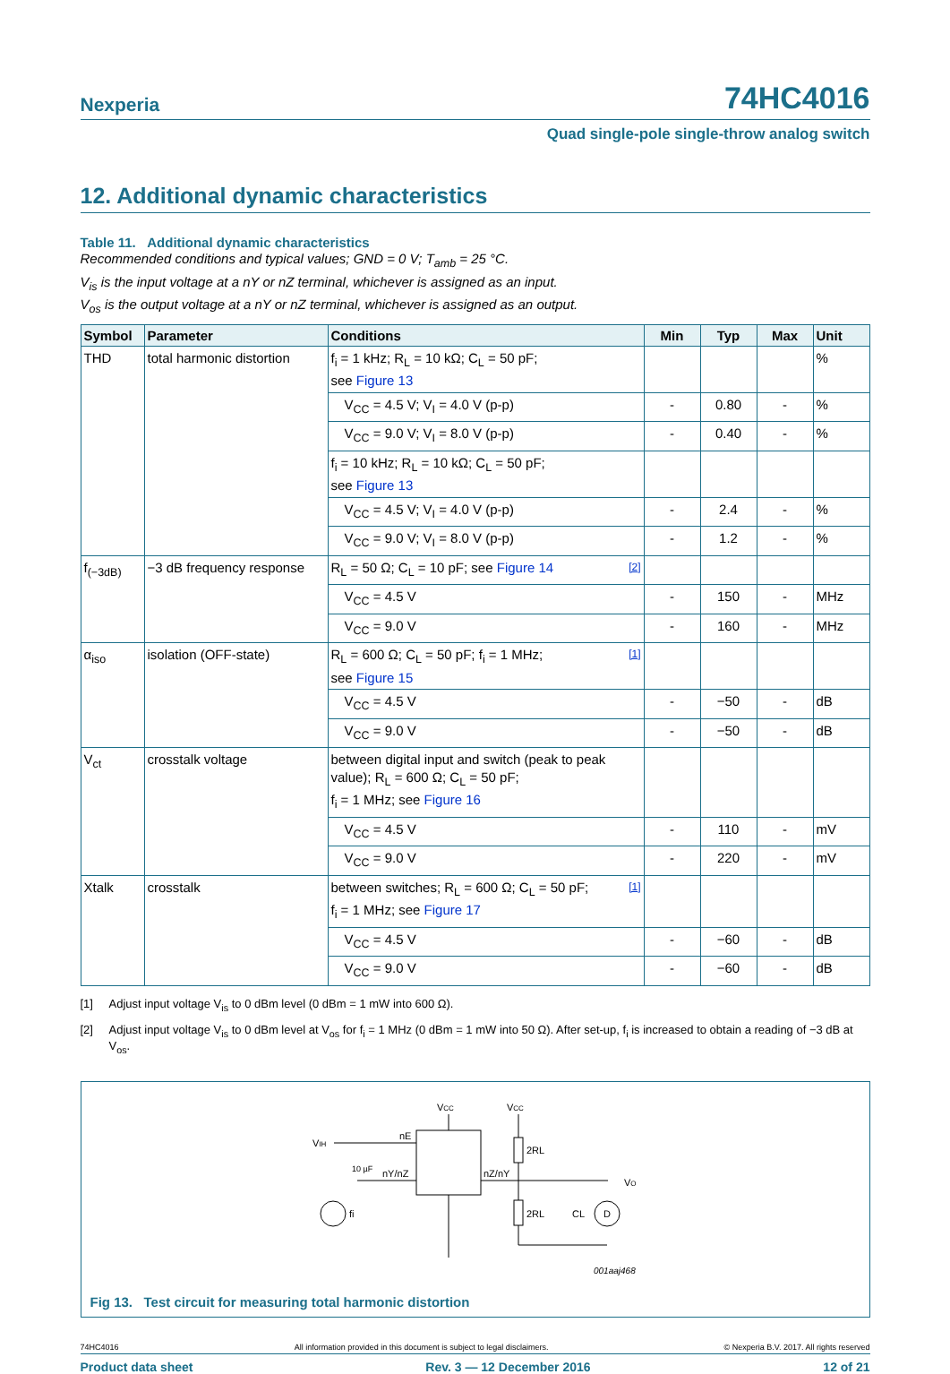Nexperia
74HC4016
Quad single-pole single-throw analog switch
12. Additional dynamic characteristics
Table 11. Additional dynamic characteristics
Recommended conditions and typical values; GND = 0 V; T<sub>amb</sub> = 25 °C.
V<sub>is</sub> is the input voltage at a nY or nZ terminal, whichever is assigned as an input.
V<sub>os</sub> is the output voltage at a nY or nZ terminal, whichever is assigned as an output.
| Symbol | Parameter | Conditions | Min | Typ | Max | Unit |
| --- | --- | --- | --- | --- | --- | --- |
| THD | total harmonic distortion | f<sub>i</sub> = 1 kHz; R<sub>L</sub> = 10 kΩ; C<sub>L</sub> = 50 pF; see Figure 13 | | | | % |
| | | V<sub>CC</sub> = 4.5 V; V<sub>I</sub> = 4.0 V (p-p) | - | 0.80 | - | % |
| | | V<sub>CC</sub> = 9.0 V; V<sub>I</sub> = 8.0 V (p-p) | - | 0.40 | - | % |
| | | f<sub>i</sub> = 10 kHz; R<sub>L</sub> = 10 kΩ; C<sub>L</sub> = 50 pF; see Figure 13 | | | | |
| | | V<sub>CC</sub> = 4.5 V; V<sub>I</sub> = 4.0 V (p-p) | - | 2.4 | - | % |
| | | V<sub>CC</sub> = 9.0 V; V<sub>I</sub> = 8.0 V (p-p) | - | 1.2 | - | % |
| f<sub>(−3dB)</sub> | −3 dB frequency response | R<sub>L</sub> = 50 Ω; C<sub>L</sub> = 10 pF; see Figure 14 [2] | | | | |
| | | V<sub>CC</sub> = 4.5 V | - | 150 | - | MHz |
| | | V<sub>CC</sub> = 9.0 V | - | 160 | - | MHz |
| α<sub>iso</sub> | isolation (OFF-state) | R<sub>L</sub> = 600 Ω; C<sub>L</sub> = 50 pF; f<sub>i</sub> = 1 MHz; [1] see Figure 15 | | | | |
| | | V<sub>CC</sub> = 4.5 V | - | −50 | - | dB |
| | | V<sub>CC</sub> = 9.0 V | - | −50 | - | dB |
| V<sub>ct</sub> | crosstalk voltage | between digital input and switch (peak to peak value); R<sub>L</sub> = 600 Ω; C<sub>L</sub> = 50 pF; f<sub>i</sub> = 1 MHz; see Figure 16 | | | | |
| | | V<sub>CC</sub> = 4.5 V | - | 110 | - | mV |
| | | V<sub>CC</sub> = 9.0 V | - | 220 | - | mV |
| Xtalk | crosstalk | between switches; R<sub>L</sub> = 600 Ω; C<sub>L</sub> = 50 pF; [1] f<sub>i</sub> = 1 MHz; see Figure 17 | | | | |
| | | V<sub>CC</sub> = 4.5 V | - | −60 | - | dB |
| | | V<sub>CC</sub> = 9.0 V | - | −60 | - | dB |
[1] Adjust input voltage V<sub>is</sub> to 0 dBm level (0 dBm = 1 mW into 600 Ω).
[2] Adjust input voltage V<sub>is</sub> to 0 dBm level at V<sub>os</sub> for f<sub>i</sub> = 1 MHz (0 dBm = 1 mW into 50 Ω). After set-up, f<sub>i</sub> is increased to obtain a reading of −3 dB at V<sub>os</sub>.
VCC
VCC
VIH
nE
10 µF
nY/nZ
nZ/nY
VO
2RL
2RL
CL
fi
D
001aaj468
Fig 13. Test circuit for measuring total harmonic distortion
74HC4016 All information provided in this document is subject to legal disclaimers. © Nexperia B.V. 2017. All rights reserved
Product data sheet Rev. 3 — 12 December 2016 12 of 21